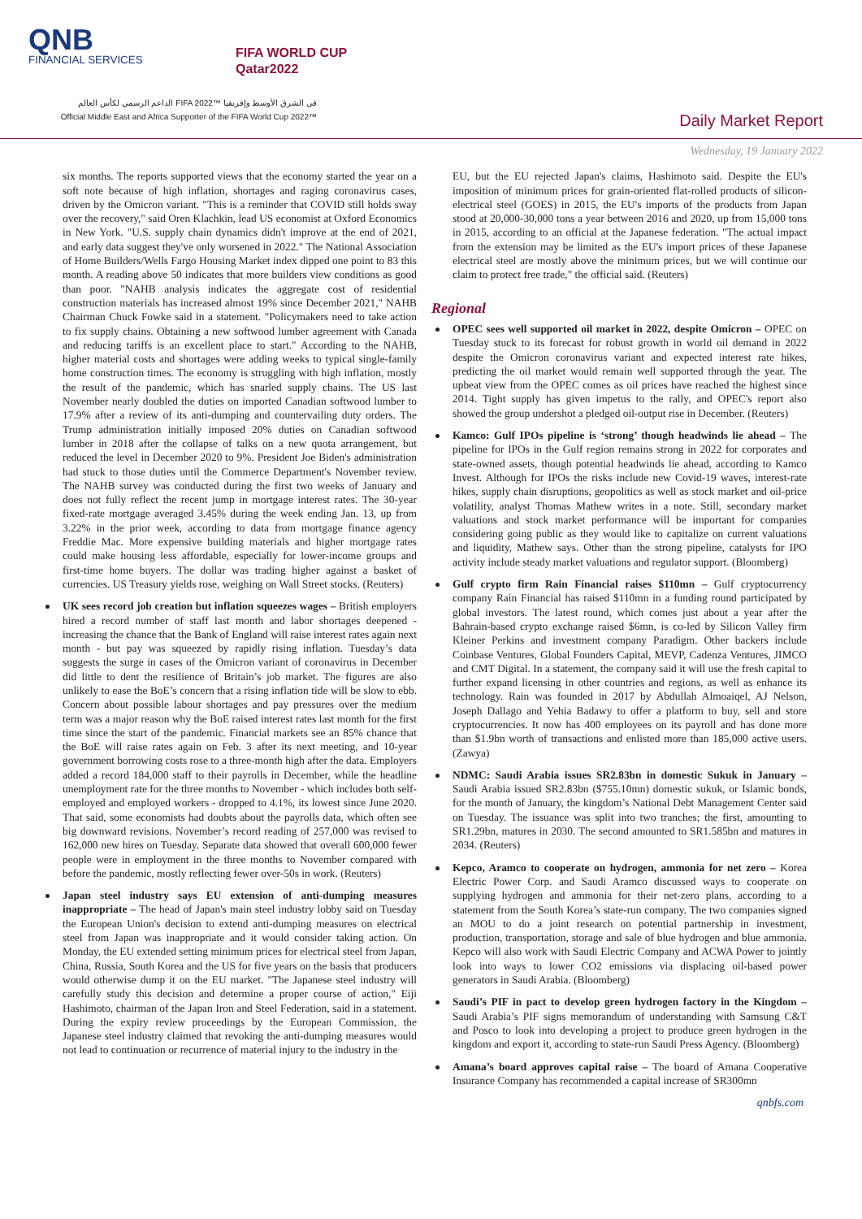QNB
FINANCIAL SERVICES
FIFA WORLD CUP
Qatar2022
الداعم الرسمي لكأس العالم FIFA 2022™ في الشرق الأوسط وإفريقيا
Official Middle East and Africa Supporter of the FIFA World Cup 2022™
Daily Market Report
Wednesday, 19 January 2022
six months. The reports supported views that the economy started the year on a soft note because of high inflation, shortages and raging coronavirus cases, driven by the Omicron variant. "This is a reminder that COVID still holds sway over the recovery," said Oren Klachkin, lead US economist at Oxford Economics in New York. "U.S. supply chain dynamics didn't improve at the end of 2021, and early data suggest they've only worsened in 2022." The National Association of Home Builders/Wells Fargo Housing Market index dipped one point to 83 this month. A reading above 50 indicates that more builders view conditions as good than poor. "NAHB analysis indicates the aggregate cost of residential construction materials has increased almost 19% since December 2021," NAHB Chairman Chuck Fowke said in a statement. "Policymakers need to take action to fix supply chains. Obtaining a new softwood lumber agreement with Canada and reducing tariffs is an excellent place to start." According to the NAHB, higher material costs and shortages were adding weeks to typical single-family home construction times. The economy is struggling with high inflation, mostly the result of the pandemic, which has snarled supply chains. The US last November nearly doubled the duties on imported Canadian softwood lumber to 17.9% after a review of its anti-dumping and countervailing duty orders. The Trump administration initially imposed 20% duties on Canadian softwood lumber in 2018 after the collapse of talks on a new quota arrangement, but reduced the level in December 2020 to 9%. President Joe Biden's administration had stuck to those duties until the Commerce Department's November review. The NAHB survey was conducted during the first two weeks of January and does not fully reflect the recent jump in mortgage interest rates. The 30-year fixed-rate mortgage averaged 3.45% during the week ending Jan. 13, up from 3.22% in the prior week, according to data from mortgage finance agency Freddie Mac. More expensive building materials and higher mortgage rates could make housing less affordable, especially for lower-income groups and first-time home buyers. The dollar was trading higher against a basket of currencies. US Treasury yields rose, weighing on Wall Street stocks. (Reuters)
UK sees record job creation but inflation squeezes wages – British employers hired a record number of staff last month and labor shortages deepened - increasing the chance that the Bank of England will raise interest rates again next month - but pay was squeezed by rapidly rising inflation. Tuesday’s data suggests the surge in cases of the Omicron variant of coronavirus in December did little to dent the resilience of Britain’s job market. The figures are also unlikely to ease the BoE’s concern that a rising inflation tide will be slow to ebb. Concern about possible labour shortages and pay pressures over the medium term was a major reason why the BoE raised interest rates last month for the first time since the start of the pandemic. Financial markets see an 85% chance that the BoE will raise rates again on Feb. 3 after its next meeting, and 10-year government borrowing costs rose to a three-month high after the data. Employers added a record 184,000 staff to their payrolls in December, while the headline unemployment rate for the three months to November - which includes both self-employed and employed workers - dropped to 4.1%, its lowest since June 2020. That said, some economists had doubts about the payrolls data, which often see big downward revisions. November’s record reading of 257,000 was revised to 162,000 new hires on Tuesday. Separate data showed that overall 600,000 fewer people were in employment in the three months to November compared with before the pandemic, mostly reflecting fewer over-50s in work. (Reuters)
Japan steel industry says EU extension of anti-dumping measures inappropriate – The head of Japan's main steel industry lobby said on Tuesday the European Union's decision to extend anti-dumping measures on electrical steel from Japan was inappropriate and it would consider taking action. On Monday, the EU extended setting minimum prices for electrical steel from Japan, China, Russia, South Korea and the US for five years on the basis that producers would otherwise dump it on the EU market. "The Japanese steel industry will carefully study this decision and determine a proper course of action," Eiji Hashimoto, chairman of the Japan Iron and Steel Federation, said in a statement. During the expiry review proceedings by the European Commission, the Japanese steel industry claimed that revoking the anti-dumping measures would not lead to continuation or recurrence of material injury to the industry in the
EU, but the EU rejected Japan's claims, Hashimoto said. Despite the EU's imposition of minimum prices for grain-oriented flat-rolled products of silicon-electrical steel (GOES) in 2015, the EU's imports of the products from Japan stood at 20,000-30,000 tons a year between 2016 and 2020, up from 15,000 tons in 2015, according to an official at the Japanese federation. "The actual impact from the extension may be limited as the EU's import prices of these Japanese electrical steel are mostly above the minimum prices, but we will continue our claim to protect free trade," the official said. (Reuters)
Regional
OPEC sees well supported oil market in 2022, despite Omicron – OPEC on Tuesday stuck to its forecast for robust growth in world oil demand in 2022 despite the Omicron coronavirus variant and expected interest rate hikes, predicting the oil market would remain well supported through the year. The upbeat view from the OPEC comes as oil prices have reached the highest since 2014. Tight supply has given impetus to the rally, and OPEC's report also showed the group undershot a pledged oil-output rise in December. (Reuters)
Kamco: Gulf IPOs pipeline is ‘strong’ though headwinds lie ahead – The pipeline for IPOs in the Gulf region remains strong in 2022 for corporates and state-owned assets, though potential headwinds lie ahead, according to Kamco Invest. Although for IPOs the risks include new Covid-19 waves, interest-rate hikes, supply chain disruptions, geopolitics as well as stock market and oil-price volatility, analyst Thomas Mathew writes in a note. Still, secondary market valuations and stock market performance will be important for companies considering going public as they would like to capitalize on current valuations and liquidity, Mathew says. Other than the strong pipeline, catalysts for IPO activity include steady market valuations and regulator support. (Bloomberg)
Gulf crypto firm Rain Financial raises $110mn – Gulf cryptocurrency company Rain Financial has raised $110mn in a funding round participated by global investors. The latest round, which comes just about a year after the Bahrain-based crypto exchange raised $6mn, is co-led by Silicon Valley firm Kleiner Perkins and investment company Paradigm. Other backers include Coinbase Ventures, Global Founders Capital, MEVP, Cadenza Ventures, JIMCO and CMT Digital. In a statement, the company said it will use the fresh capital to further expand licensing in other countries and regions, as well as enhance its technology. Rain was founded in 2017 by Abdullah Almoaiqel, AJ Nelson, Joseph Dallago and Yehia Badawy to offer a platform to buy, sell and store cryptocurrencies. It now has 400 employees on its payroll and has done more than $1.9bn worth of transactions and enlisted more than 185,000 active users. (Zawya)
NDMC: Saudi Arabia issues SR2.83bn in domestic Sukuk in January – Saudi Arabia issued SR2.83bn ($755.10mn) domestic sukuk, or Islamic bonds, for the month of January, the kingdom’s National Debt Management Center said on Tuesday. The issuance was split into two tranches; the first, amounting to SR1.29bn, matures in 2030. The second amounted to SR1.585bn and matures in 2034. (Reuters)
Kepco, Aramco to cooperate on hydrogen, ammonia for net zero – Korea Electric Power Corp. and Saudi Aramco discussed ways to cooperate on supplying hydrogen and ammonia for their net-zero plans, according to a statement from the South Korea’s state-run company. The two companies signed an MOU to do a joint research on potential partnership in investment, production, transportation, storage and sale of blue hydrogen and blue ammonia. Kepco will also work with Saudi Electric Company and ACWA Power to jointly look into ways to lower CO2 emissions via displacing oil-based power generators in Saudi Arabia. (Bloomberg)
Saudi’s PIF in pact to develop green hydrogen factory in the Kingdom – Saudi Arabia’s PIF signs memorandum of understanding with Samsung C&T and Posco to look into developing a project to produce green hydrogen in the kingdom and export it, according to state-run Saudi Press Agency. (Bloomberg)
Amana’s board approves capital raise – The board of Amana Cooperative Insurance Company has recommended a capital increase of SR300mn
qnbfs.com